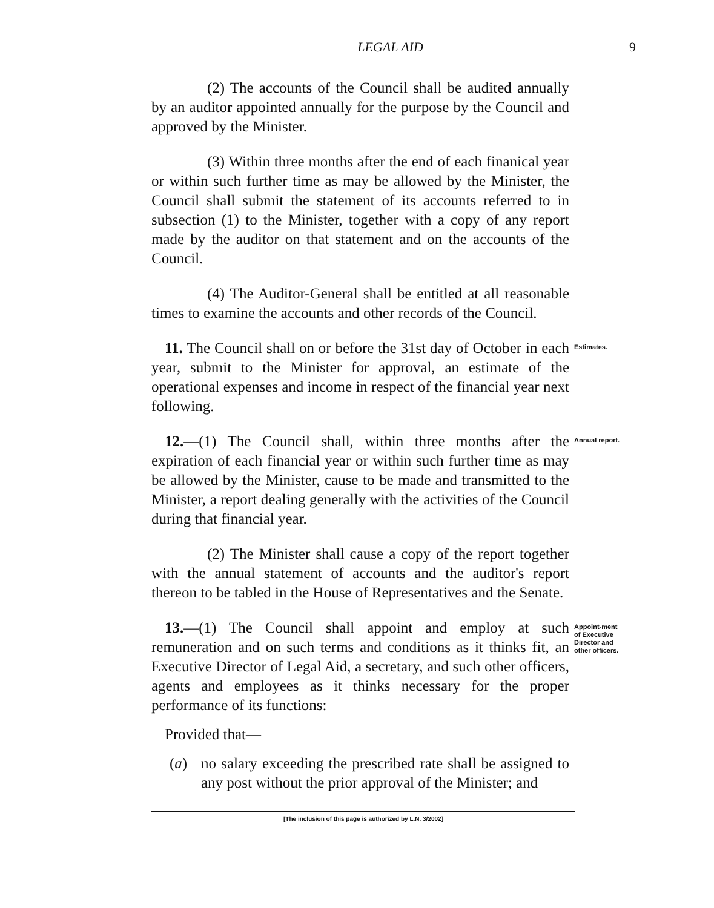LEGAL AID 9
(2) The accounts of the Council shall be audited annually by an auditor appointed annually for the purpose by the Council and approved by the Minister.
(3) Within three months after the end of each finanical year or within such further time as may be allowed by the Minister, the Council shall submit the statement of its accounts referred to in subsection (1) to the Minister, together with a copy of any report made by the auditor on that statement and on the accounts of the Council.
(4) The Auditor-General shall be entitled at all reasonable times to examine the accounts and other records of the Council.
11. The Council shall on or before the 31st day of October in each year, submit to the Minister for approval, an estimate of the operational expenses and income in respect of the financial year next following.
Estimates.
12.—(1) The Council shall, within three months after the expiration of each financial year or within such further time as may be allowed by the Minister, cause to be made and transmitted to the Minister, a report dealing generally with the activities of the Council during that financial year.
Annual report.
(2) The Minister shall cause a copy of the report together with the annual statement of accounts and the auditor's report thereon to be tabled in the House of Representatives and the Senate.
13.—(1) The Council shall appoint and employ at such remuneration and on such terms and conditions as it thinks fit, an Executive Director of Legal Aid, a secretary, and such other officers, agents and employees as it thinks necessary for the proper performance of its functions:
Appoint-ment of Executive Director and other officers.
Provided that—
(a) no salary exceeding the prescribed rate shall be assigned to any post without the prior approval of the Minister; and
[The inclusion of this page is authorized by L.N. 3/2002]